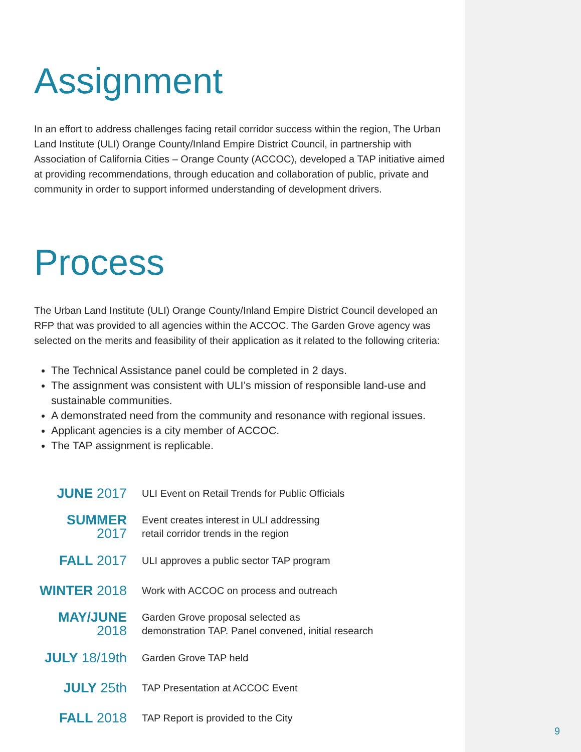Assignment
In an effort to address challenges facing retail corridor success within the region, The Urban Land Institute (ULI) Orange County/Inland Empire District Council, in partnership with Association of California Cities – Orange County (ACCOC), developed a TAP initiative aimed at providing recommendations, through education and collaboration of public, private and community in order to support informed understanding of development drivers.
Process
The Urban Land Institute (ULI) Orange County/Inland Empire District Council developed an RFP that was provided to all agencies within the ACCOC. The Garden Grove agency was selected on the merits and feasibility of their application as it related to the following criteria:
The Technical Assistance panel could be completed in 2 days.
The assignment was consistent with ULI’s mission of responsible land-use and sustainable communities.
A demonstrated need from the community and resonance with regional issues.
Applicant agencies is a city member of ACCOC.
The TAP assignment is replicable.
| JUNE 2017 | ULI Event on Retail Trends for Public Officials |
| SUMMER 2017 | Event creates interest in ULI addressing retail corridor trends in the region |
| FALL 2017 | ULI approves a public sector TAP program |
| WINTER 2018 | Work with ACCOC on process and outreach |
| MAY/JUNE 2018 | Garden Grove proposal selected as demonstration TAP. Panel convened, initial research |
| JULY 18/19th | Garden Grove TAP held |
| JULY 25th | TAP Presentation at ACCOC Event |
| FALL 2018 | TAP Report is provided to the City |
9